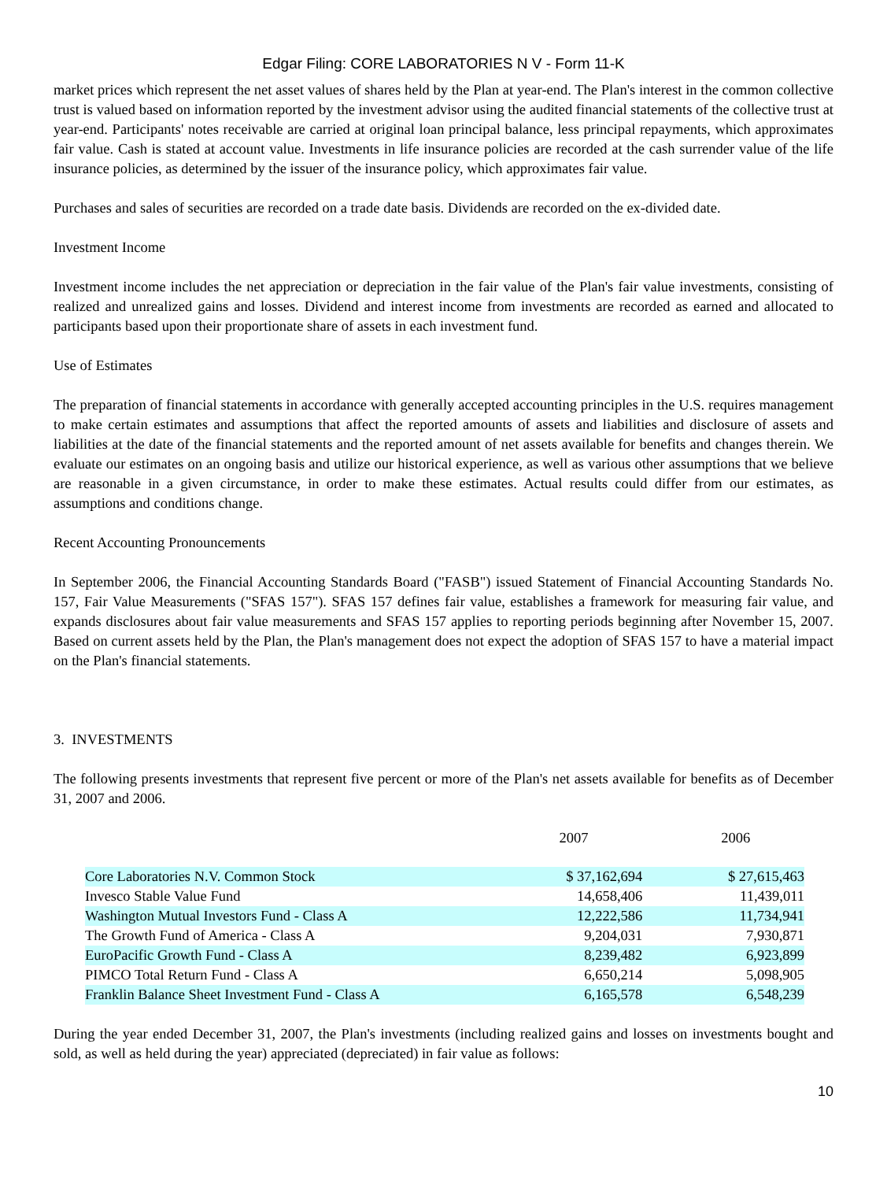Edgar Filing: CORE LABORATORIES N V - Form 11-K
market prices which represent the net asset values of shares held by the Plan at year-end. The Plan's interest in the common collective trust is valued based on information reported by the investment advisor using the audited financial statements of the collective trust at year-end. Participants' notes receivable are carried at original loan principal balance, less principal repayments, which approximates fair value. Cash is stated at account value. Investments in life insurance policies are recorded at the cash surrender value of the life insurance policies, as determined by the issuer of the insurance policy, which approximates fair value.
Purchases and sales of securities are recorded on a trade date basis. Dividends are recorded on the ex-divided date.
Investment Income
Investment income includes the net appreciation or depreciation in the fair value of the Plan's fair value investments, consisting of realized and unrealized gains and losses. Dividend and interest income from investments are recorded as earned and allocated to participants based upon their proportionate share of assets in each investment fund.
Use of Estimates
The preparation of financial statements in accordance with generally accepted accounting principles in the U.S. requires management to make certain estimates and assumptions that affect the reported amounts of assets and liabilities and disclosure of assets and liabilities at the date of the financial statements and the reported amount of net assets available for benefits and changes therein. We evaluate our estimates on an ongoing basis and utilize our historical experience, as well as various other assumptions that we believe are reasonable in a given circumstance, in order to make these estimates. Actual results could differ from our estimates, as assumptions and conditions change.
Recent Accounting Pronouncements
In September 2006, the Financial Accounting Standards Board ("FASB") issued Statement of Financial Accounting Standards No. 157, Fair Value Measurements ("SFAS 157"). SFAS 157 defines fair value, establishes a framework for measuring fair value, and expands disclosures about fair value measurements and SFAS 157 applies to reporting periods beginning after November 15, 2007. Based on current assets held by the Plan, the Plan's management does not expect the adoption of SFAS 157 to have a material impact on the Plan's financial statements.
3. INVESTMENTS
The following presents investments that represent five percent or more of the Plan's net assets available for benefits as of December 31, 2007 and 2006.
| | 2007 | 2006 |
| --- | --- | --- |
| Core Laboratories N.V. Common Stock | $ 37,162,694 | $ 27,615,463 |
| Invesco Stable Value Fund | 14,658,406 | 11,439,011 |
| Washington Mutual Investors Fund - Class A | 12,222,586 | 11,734,941 |
| The Growth Fund of America - Class A | 9,204,031 | 7,930,871 |
| EuroPacific Growth Fund - Class A | 8,239,482 | 6,923,899 |
| PIMCO Total Return Fund - Class A | 6,650,214 | 5,098,905 |
| Franklin Balance Sheet Investment Fund - Class A | 6,165,578 | 6,548,239 |
During the year ended December 31, 2007, the Plan's investments (including realized gains and losses on investments bought and sold, as well as held during the year) appreciated (depreciated) in fair value as follows:
10